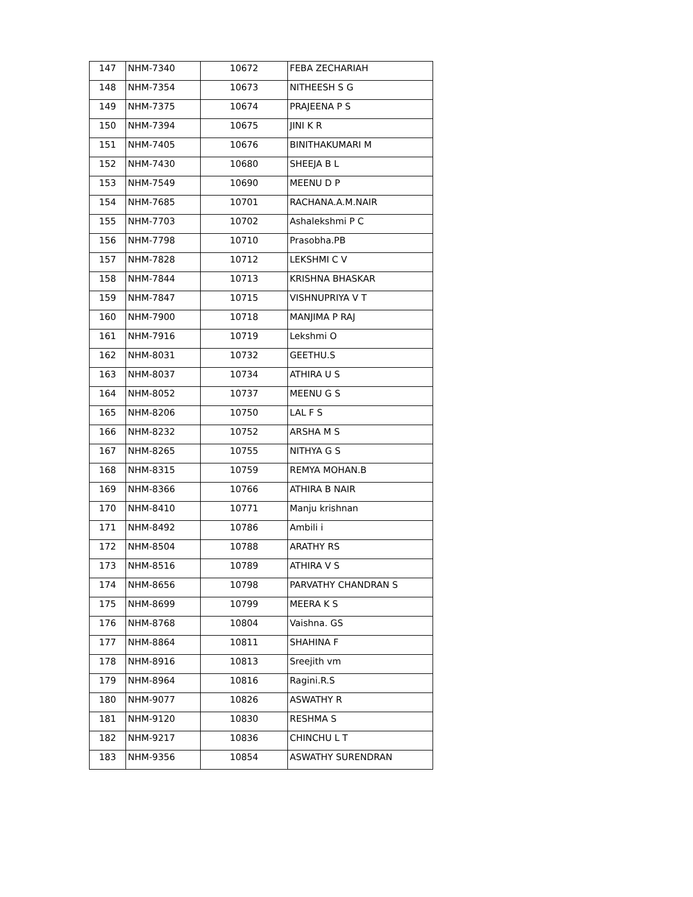| 147 | NHM-7340 | 10672 | FEBA ZECHARIAH |
| 148 | NHM-7354 | 10673 | NITHEESH S G |
| 149 | NHM-7375 | 10674 | PRAJEENA P S |
| 150 | NHM-7394 | 10675 | JINI K R |
| 151 | NHM-7405 | 10676 | BINITHAKUMARI M |
| 152 | NHM-7430 | 10680 | SHEEJA B L |
| 153 | NHM-7549 | 10690 | MEENU D P |
| 154 | NHM-7685 | 10701 | RACHANA.A.M.NAIR |
| 155 | NHM-7703 | 10702 | Ashalekshmi P C |
| 156 | NHM-7798 | 10710 | Prasobha.PB |
| 157 | NHM-7828 | 10712 | LEKSHMI C V |
| 158 | NHM-7844 | 10713 | KRISHNA BHASKAR |
| 159 | NHM-7847 | 10715 | VISHNUPRIYA V T |
| 160 | NHM-7900 | 10718 | MANJIMA P RAJ |
| 161 | NHM-7916 | 10719 | Lekshmi O |
| 162 | NHM-8031 | 10732 | GEETHU.S |
| 163 | NHM-8037 | 10734 | ATHIRA U S |
| 164 | NHM-8052 | 10737 | MEENU G S |
| 165 | NHM-8206 | 10750 | LAL F S |
| 166 | NHM-8232 | 10752 | ARSHA M S |
| 167 | NHM-8265 | 10755 | NITHYA G S |
| 168 | NHM-8315 | 10759 | REMYA MOHAN.B |
| 169 | NHM-8366 | 10766 | ATHIRA B NAIR |
| 170 | NHM-8410 | 10771 | Manju krishnan |
| 171 | NHM-8492 | 10786 | Ambili i |
| 172 | NHM-8504 | 10788 | ARATHY RS |
| 173 | NHM-8516 | 10789 | ATHIRA V S |
| 174 | NHM-8656 | 10798 | PARVATHY CHANDRAN S |
| 175 | NHM-8699 | 10799 | MEERA K S |
| 176 | NHM-8768 | 10804 | Vaishna. GS |
| 177 | NHM-8864 | 10811 | SHAHINA F |
| 178 | NHM-8916 | 10813 | Sreejith vm |
| 179 | NHM-8964 | 10816 | Ragini.R.S |
| 180 | NHM-9077 | 10826 | ASWATHY R |
| 181 | NHM-9120 | 10830 | RESHMA S |
| 182 | NHM-9217 | 10836 | CHINCHU L T |
| 183 | NHM-9356 | 10854 | ASWATHY SURENDRAN |